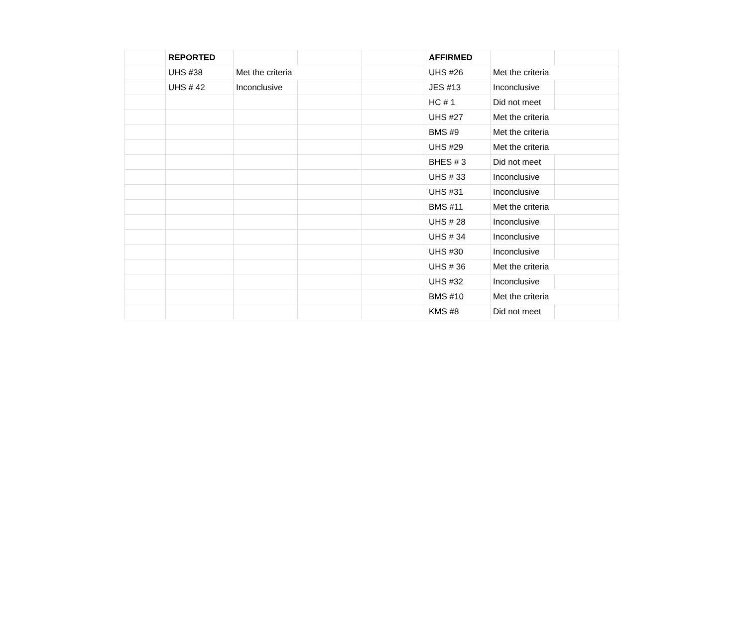| | REPORTED | | | | AFFIRMED | | |
| | UHS #38 | Met the criteria | | | UHS #26 | Met the criteria | |
| | UHS # 42 | Inconclusive | | | JES #13 | Inconclusive | |
| | | | | | HC # 1 | Did not meet | |
| | | | | | UHS #27 | Met the criteria | |
| | | | | | BMS #9 | Met the criteria | |
| | | | | | UHS #29 | Met the criteria | |
| | | | | | BHES # 3 | Did not meet | |
| | | | | | UHS # 33 | Inconclusive | |
| | | | | | UHS #31 | Inconclusive | |
| | | | | | BMS #11 | Met the criteria | |
| | | | | | UHS # 28 | Inconclusive | |
| | | | | | UHS # 34 | Inconclusive | |
| | | | | | UHS #30 | Inconclusive | |
| | | | | | UHS # 36 | Met the criteria | |
| | | | | | UHS #32 | Inconclusive | |
| | | | | | BMS #10 | Met the criteria | |
| | | | | | KMS #8 | Did not meet | |